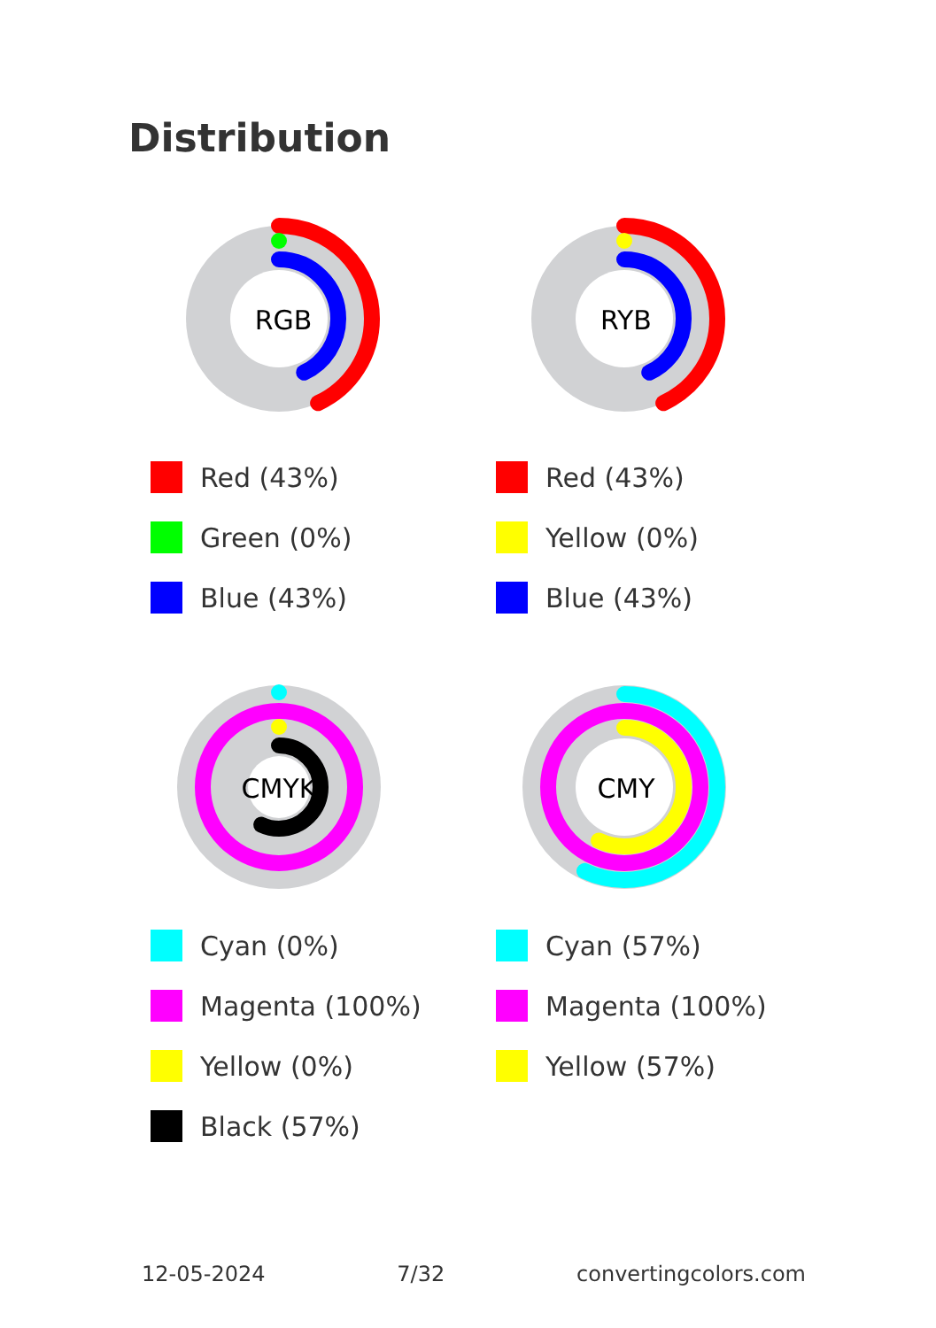Distribution
RGB
Red (43%)
Green (0%)
Blue (43%)
RYB
Red (43%)
Yellow (0%)
Blue (43%)
CMYK
Cyan (0%)
Magenta (100%)
Yellow (0%)
Black (57%)
CMY
Cyan (57%)
Magenta (100%)
Yellow (57%)
12-05-2024 7/32 convertingcolors.com